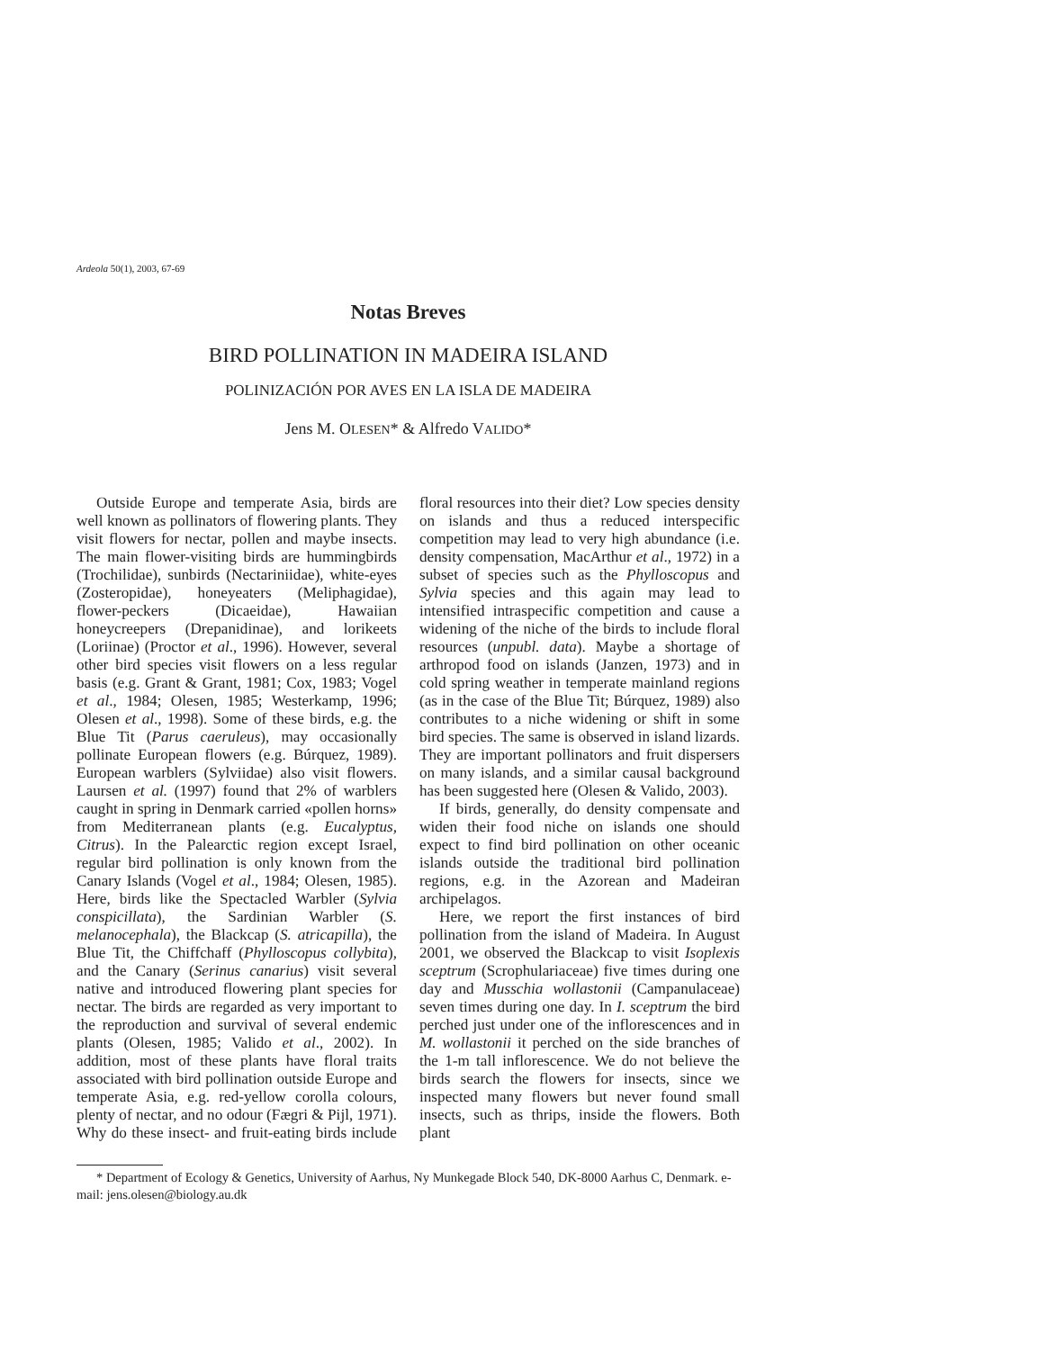Ardeola 50(1), 2003, 67-69
Notas Breves
BIRD POLLINATION IN MADEIRA ISLAND
POLINIZACIÓN POR AVES EN LA ISLA DE MADEIRA
Jens M. OLESEN* & Alfredo VALIDO*
Outside Europe and temperate Asia, birds are well known as pollinators of flowering plants. They visit flowers for nectar, pollen and maybe insects. The main flower-visiting birds are hummingbirds (Trochilidae), sunbirds (Nectariniidae), white-eyes (Zosteropidae), honeyeaters (Meliphagidae), flower-peckers (Dicaeidae), Hawaiian honeycreepers (Drepanidinae), and lorikeets (Loriinae) (Proctor et al., 1996). However, several other bird species visit flowers on a less regular basis (e.g. Grant & Grant, 1981; Cox, 1983; Vogel et al., 1984; Olesen, 1985; Westerkamp, 1996; Olesen et al., 1998). Some of these birds, e.g. the Blue Tit (Parus caeruleus), may occasionally pollinate European flowers (e.g. Búrquez, 1989). European warblers (Sylviidae) also visit flowers. Laursen et al. (1997) found that 2% of warblers caught in spring in Denmark carried «pollen horns» from Mediterranean plants (e.g. Eucalyptus, Citrus). In the Palearctic region except Israel, regular bird pollination is only known from the Canary Islands (Vogel et al., 1984; Olesen, 1985). Here, birds like the Spectacled Warbler (Sylvia conspicillata), the Sardinian Warbler (S. melanocephala), the Blackcap (S. atricapilla), the Blue Tit, the Chiffchaff (Phylloscopus collybita), and the Canary (Serinus canarius) visit several native and introduced flowering plant species for nectar. The birds are regarded as very important to the reproduction and survival of several endemic plants (Olesen, 1985; Valido et al., 2002). In addition, most of these plants have floral traits associated with bird pollination outside Europe and temperate Asia, e.g. red-yellow corolla colours, plenty of nectar, and no odour (Fægri & Pijl, 1971). Why do these insect- and fruit-eating birds include floral resources into their diet? Low species density on islands and thus a reduced interspecific competition may lead to very high abundance (i.e. density compensation, MacArthur et al., 1972) in a subset of species such as the Phylloscopus and Sylvia species and this again may lead to intensified intraspecific competition and cause a widening of the niche of the birds to include floral resources (unpubl. data). Maybe a shortage of arthropod food on islands (Janzen, 1973) and in cold spring weather in temperate mainland regions (as in the case of the Blue Tit; Búrquez, 1989) also contributes to a niche widening or shift in some bird species. The same is observed in island lizards. They are important pollinators and fruit dispersers on many islands, and a similar causal background has been suggested here (Olesen & Valido, 2003).
If birds, generally, do density compensate and widen their food niche on islands one should expect to find bird pollination on other oceanic islands outside the traditional bird pollination regions, e.g. in the Azorean and Madeiran archipelagos.
Here, we report the first instances of bird pollination from the island of Madeira. In August 2001, we observed the Blackcap to visit Isoplexis sceptrum (Scrophulariaceae) five times during one day and Musschia wollastonii (Campanulaceae) seven times during one day. In I. sceptrum the bird perched just under one of the inflorescences and in M. wollastonii it perched on the side branches of the 1-m tall inflorescence. We do not believe the birds search the flowers for insects, since we inspected many flowers but never found small insects, such as thrips, inside the flowers. Both plant
* Department of Ecology & Genetics, University of Aarhus, Ny Munkegade Block 540, DK-8000 Aarhus C, Denmark. e-mail: jens.olesen@biology.au.dk